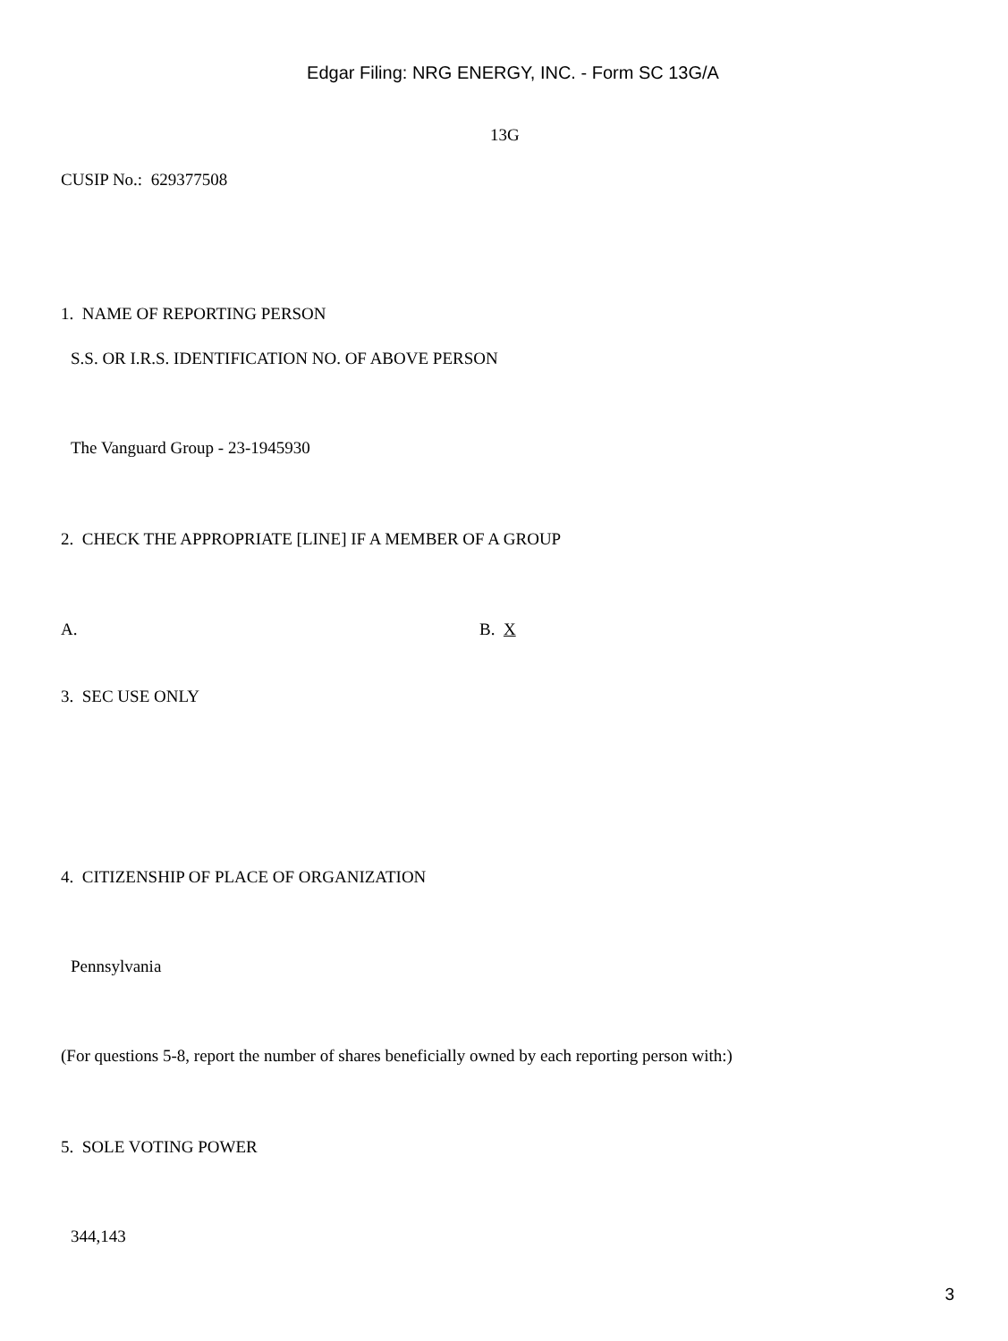Edgar Filing: NRG ENERGY, INC. - Form SC 13G/A
13G
CUSIP No.: 629377508
1. NAME OF REPORTING PERSON
S.S. OR I.R.S. IDENTIFICATION NO. OF ABOVE PERSON
The Vanguard Group - 23-1945930
2. CHECK THE APPROPRIATE [LINE] IF A MEMBER OF A GROUP
A. B. X
3. SEC USE ONLY
4. CITIZENSHIP OF PLACE OF ORGANIZATION
Pennsylvania
(For questions 5-8, report the number of shares beneficially owned by each reporting person with:)
5. SOLE VOTING POWER
344,143
3